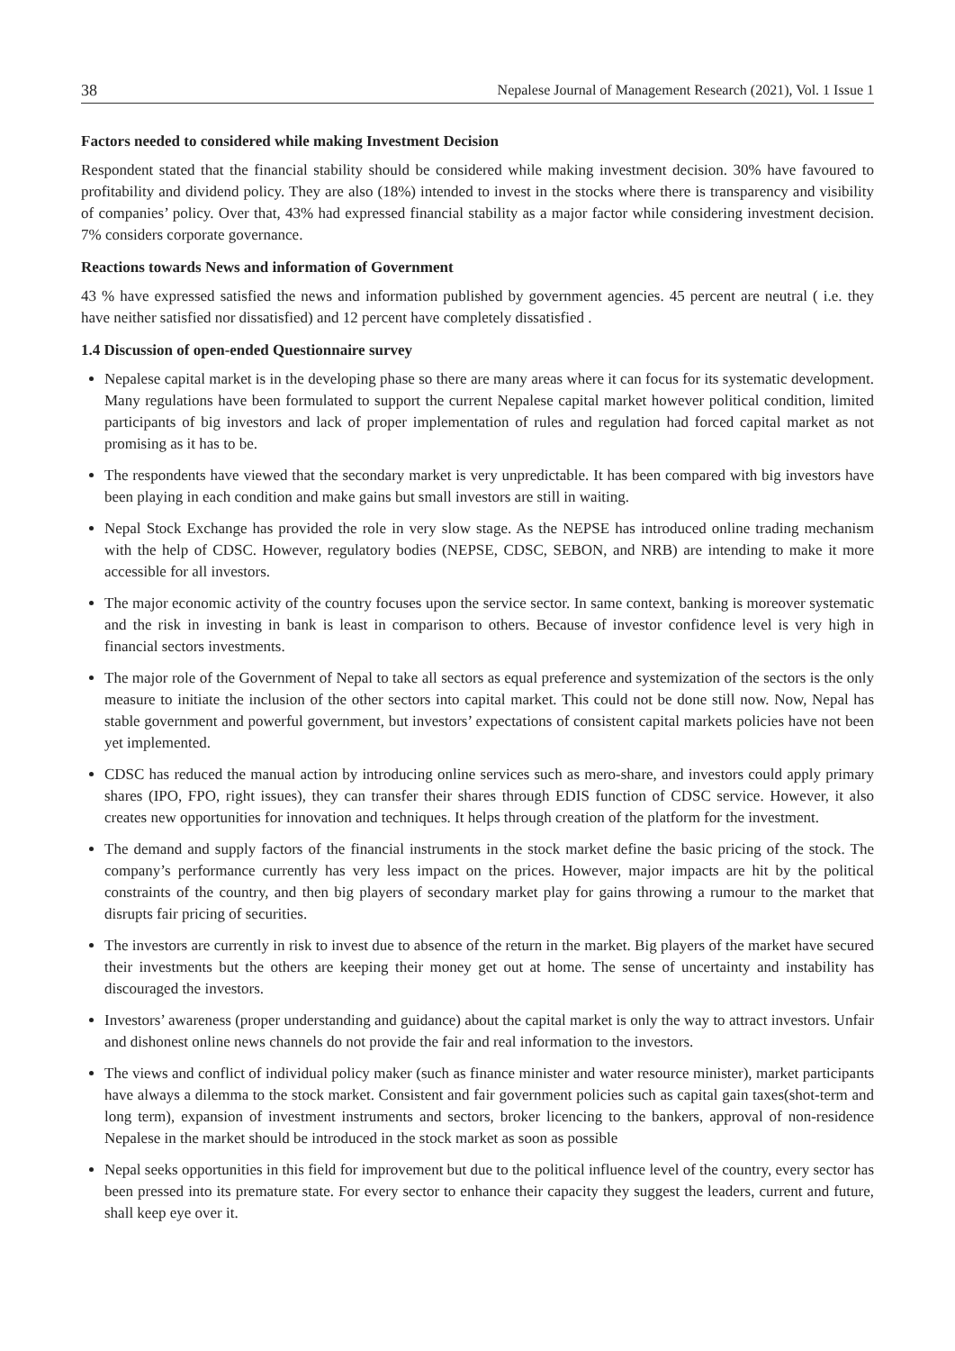38 Nepalese Journal of Management Research (2021), Vol. 1 Issue 1
Factors needed to considered while making Investment Decision
Respondent stated that the financial stability should be considered while making investment decision. 30% have favoured to profitability and dividend policy. They are also (18%) intended to invest in the stocks where there is transparency and visibility of companies’ policy. Over that, 43% had expressed financial stability as a major factor while considering investment decision. 7% considers corporate governance.
Reactions towards News and information of Government
43 % have expressed satisfied the news and information published by government agencies. 45 percent are neutral ( i.e. they have neither satisfied nor dissatisfied) and 12 percent have completely dissatisfied .
1.4 Discussion of open-ended Questionnaire survey
Nepalese capital market is in the developing phase so there are many areas where it can focus for its systematic development. Many regulations have been formulated to support the current Nepalese capital market however political condition, limited participants of big investors and lack of proper implementation of rules and regulation had forced capital market as not promising as it has to be.
The respondents have viewed that the secondary market is very unpredictable. It has been compared with big investors have been playing in each condition and make gains but small investors are still in waiting.
Nepal Stock Exchange has provided the role in very slow stage. As the NEPSE has introduced online trading mechanism with the help of CDSC. However, regulatory bodies (NEPSE, CDSC, SEBON, and NRB) are intending to make it more accessible for all investors.
The major economic activity of the country focuses upon the service sector. In same context, banking is moreover systematic and the risk in investing in bank is least in comparison to others. Because of investor confidence level is very high in financial sectors investments.
The major role of the Government of Nepal to take all sectors as equal preference and systemization of the sectors is the only measure to initiate the inclusion of the other sectors into capital market. This could not be done still now. Now, Nepal has stable government and powerful government, but investors’ expectations of consistent capital markets policies have not been yet implemented.
CDSC has reduced the manual action by introducing online services such as mero-share, and investors could apply primary shares (IPO, FPO, right issues), they can transfer their shares through EDIS function of CDSC service. However, it also creates new opportunities for innovation and techniques. It helps through creation of the platform for the investment.
The demand and supply factors of the financial instruments in the stock market define the basic pricing of the stock. The company’s performance currently has very less impact on the prices. However, major impacts are hit by the political constraints of the country, and then big players of secondary market play for gains throwing a rumour to the market that disrupts fair pricing of securities.
The investors are currently in risk to invest due to absence of the return in the market. Big players of the market have secured their investments but the others are keeping their money get out at home. The sense of uncertainty and instability has discouraged the investors.
Investors’ awareness (proper understanding and guidance) about the capital market is only the way to attract investors. Unfair and dishonest online news channels do not provide the fair and real information to the investors.
The views and conflict of individual policy maker (such as finance minister and water resource minister), market participants have always a dilemma to the stock market. Consistent and fair government policies such as capital gain taxes(shot-term and long term), expansion of investment instruments and sectors, broker licencing to the bankers, approval of non-residence Nepalese in the market should be introduced in the stock market as soon as possible
Nepal seeks opportunities in this field for improvement but due to the political influence level of the country, every sector has been pressed into its premature state. For every sector to enhance their capacity they suggest the leaders, current and future, shall keep eye over it.